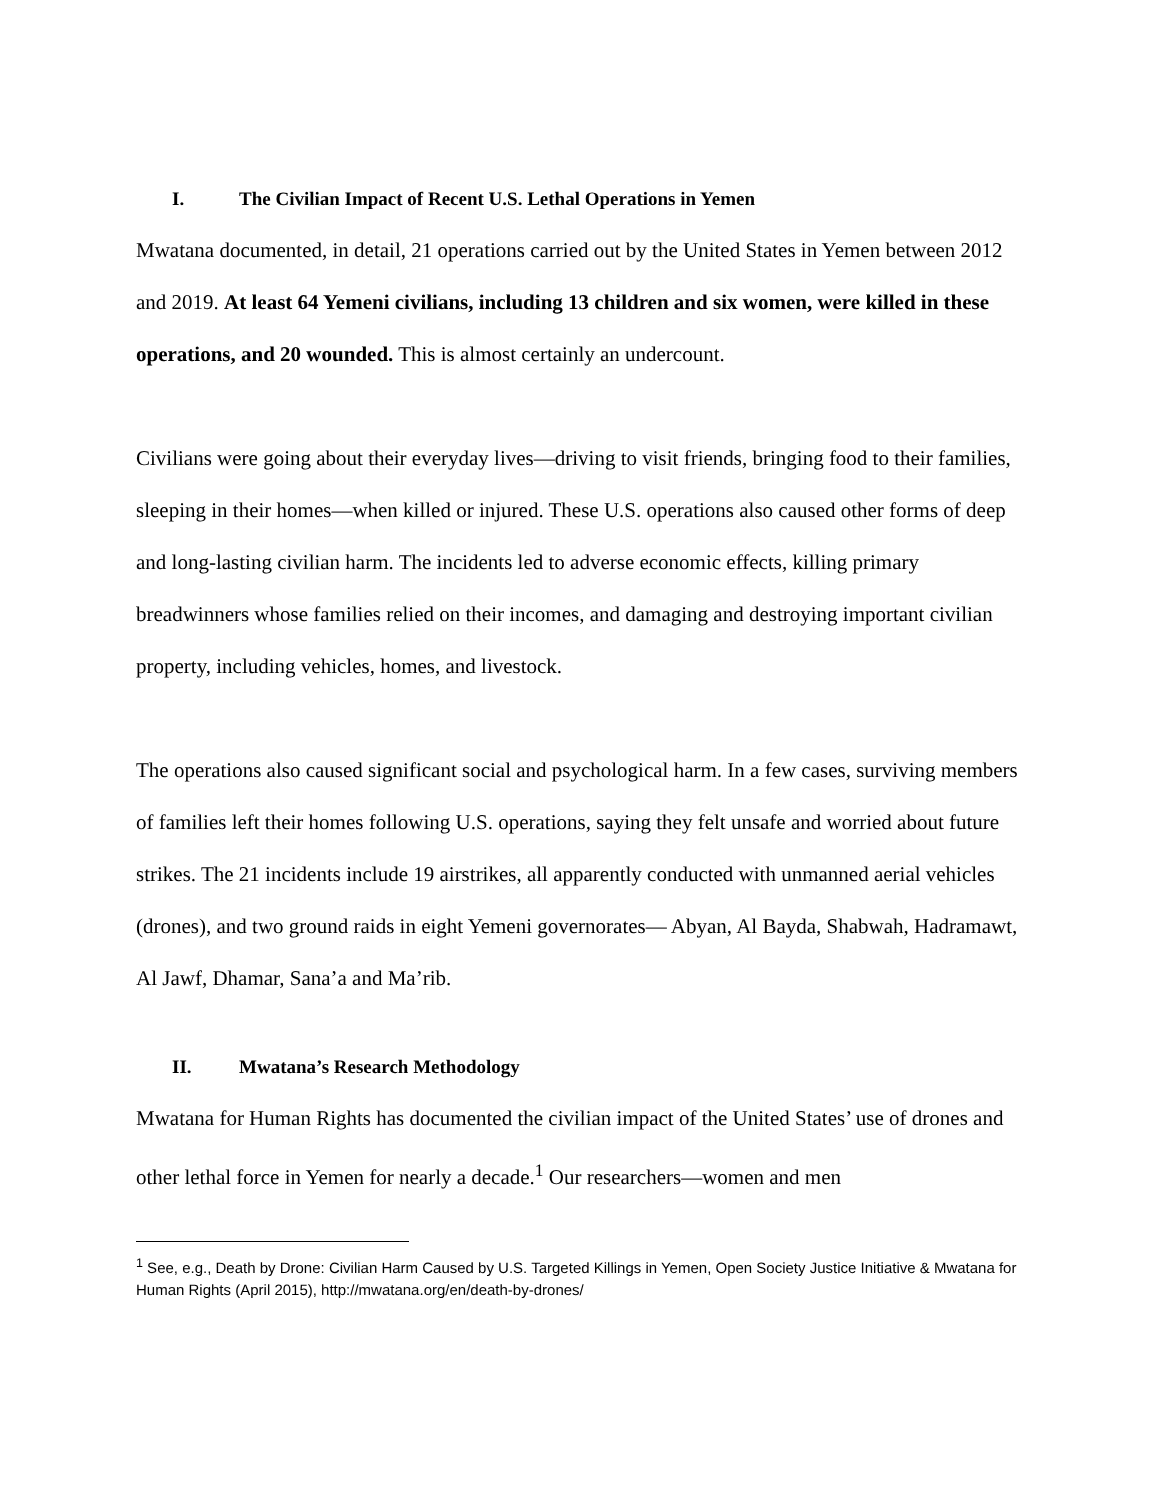I. The Civilian Impact of Recent U.S. Lethal Operations in Yemen
Mwatana documented, in detail, 21 operations carried out by the United States in Yemen between 2012 and 2019. At least 64 Yemeni civilians, including 13 children and six women, were killed in these operations, and 20 wounded. This is almost certainly an undercount.
Civilians were going about their everyday lives—driving to visit friends, bringing food to their families, sleeping in their homes—when killed or injured. These U.S. operations also caused other forms of deep and long-lasting civilian harm. The incidents led to adverse economic effects, killing primary breadwinners whose families relied on their incomes, and damaging and destroying important civilian property, including vehicles, homes, and livestock.
The operations also caused significant social and psychological harm. In a few cases, surviving members of families left their homes following U.S. operations, saying they felt unsafe and worried about future strikes. The 21 incidents include 19 airstrikes, all apparently conducted with unmanned aerial vehicles (drones), and two ground raids in eight Yemeni governorates— Abyan, Al Bayda, Shabwah, Hadramawt, Al Jawf, Dhamar, Sana’a and Ma’rib.
II. Mwatana’s Research Methodology
Mwatana for Human Rights has documented the civilian impact of the United States’ use of drones and other lethal force in Yemen for nearly a decade.<sup>1</sup> Our researchers—women and men
<sup>1</sup> See, e.g., Death by Drone: Civilian Harm Caused by U.S. Targeted Killings in Yemen, Open Society Justice Initiative & Mwatana for Human Rights (April 2015), http://mwatana.org/en/death-by-drones/